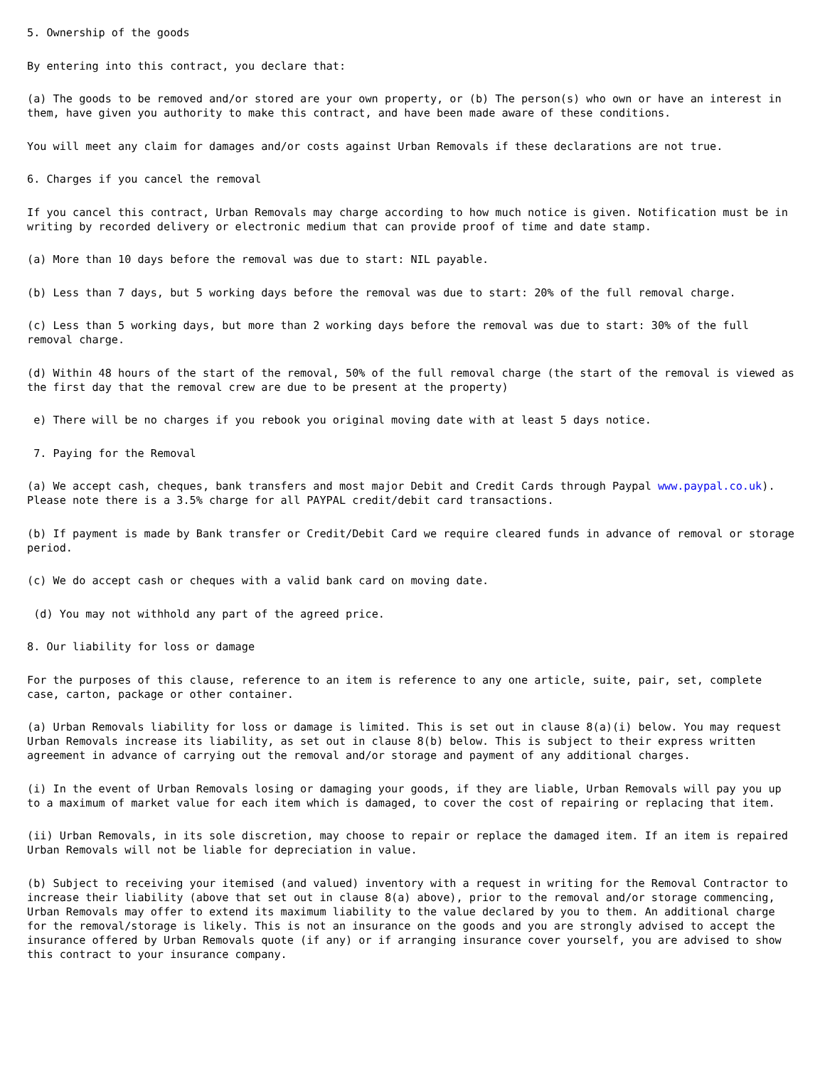5. Ownership of the goods
By entering into this contract, you declare that:
(a) The goods to be removed and/or stored are your own property, or (b) The person(s) who own or have an interest in them, have given you authority to make this contract, and have been made aware of these conditions.
You will meet any claim for damages and/or costs against Urban Removals if these declarations are not true.
6. Charges if you cancel the removal
If you cancel this contract, Urban Removals may charge according to how much notice is given. Notification must be in writing by recorded delivery or electronic medium that can provide proof of time and date stamp.
(a) More than 10 days before the removal was due to start: NIL payable.
(b) Less than 7 days, but 5 working days before the removal was due to start: 20% of the full removal charge.
(c) Less than 5 working days, but more than 2 working days before the removal was due to start: 30% of the full removal charge.
(d) Within 48 hours of the start of the removal, 50% of the full removal charge (the start of the removal is viewed as the first day that the removal crew are due to be present at the property)
e) There will be no charges if you rebook you original moving date with at least 5 days notice.
7. Paying for the Removal
(a) We accept cash, cheques, bank transfers and most major Debit and Credit Cards through Paypal www.paypal.co.uk). Please note there is a 3.5% charge for all PAYPAL credit/debit card transactions.
(b) If payment is made by Bank transfer or Credit/Debit Card we require cleared funds in advance of removal or storage period.
(c) We do accept cash or cheques with a valid bank card on moving date.
(d) You may not withhold any part of the agreed price.
8. Our liability for loss or damage
For the purposes of this clause, reference to an item is reference to any one article, suite, pair, set, complete case, carton, package or other container.
(a) Urban Removals liability for loss or damage is limited. This is set out in clause 8(a)(i) below. You may request Urban Removals increase its liability, as set out in clause 8(b) below. This is subject to their express written agreement in advance of carrying out the removal and/or storage and payment of any additional charges.
(i) In the event of Urban Removals losing or damaging your goods, if they are liable, Urban Removals will pay you up to a maximum of market value for each item which is damaged, to cover the cost of repairing or replacing that item.
(ii) Urban Removals, in its sole discretion, may choose to repair or replace the damaged item. If an item is repaired Urban Removals will not be liable for depreciation in value.
(b) Subject to receiving your itemised (and valued) inventory with a request in writing for the Removal Contractor to increase their liability (above that set out in clause 8(a) above), prior to the removal and/or storage commencing, Urban Removals may offer to extend its maximum liability to the value declared by you to them. An additional charge for the removal/storage is likely. This is not an insurance on the goods and you are strongly advised to accept the insurance offered by Urban Removals quote (if any) or if arranging insurance cover yourself, you are advised to show this contract to your insurance company.